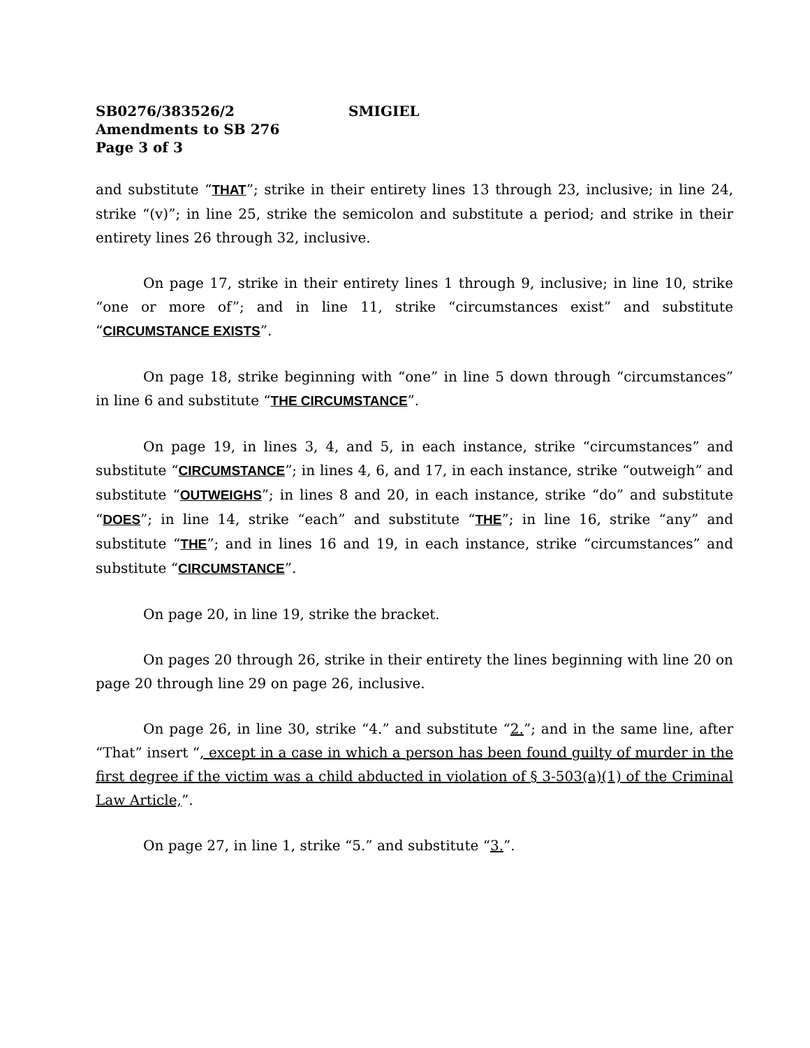SB0276/383526/2 SMIGIEL
Amendments to SB 276
Page 3 of 3
and substitute “THAT”; strike in their entirety lines 13 through 23, inclusive; in line 24, strike “(v)”; in line 25, strike the semicolon and substitute a period; and strike in their entirety lines 26 through 32, inclusive.
On page 17, strike in their entirety lines 1 through 9, inclusive; in line 10, strike “one or more of”; and in line 11, strike “circumstances exist” and substitute “CIRCUMSTANCE EXISTS”.
On page 18, strike beginning with “one” in line 5 down through “circumstances” in line 6 and substitute “THE CIRCUMSTANCE”.
On page 19, in lines 3, 4, and 5, in each instance, strike “circumstances” and substitute “CIRCUMSTANCE”; in lines 4, 6, and 17, in each instance, strike “outweigh” and substitute “OUTWEIGHS”; in lines 8 and 20, in each instance, strike “do” and substitute “DOES”; in line 14, strike “each” and substitute “THE”; in line 16, strike “any” and substitute “THE”; and in lines 16 and 19, in each instance, strike “circumstances” and substitute “CIRCUMSTANCE”.
On page 20, in line 19, strike the bracket.
On pages 20 through 26, strike in their entirety the lines beginning with line 20 on page 20 through line 29 on page 26, inclusive.
On page 26, in line 30, strike “4.” and substitute “2.”; and in the same line, after “That” insert “, except in a case in which a person has been found guilty of murder in the first degree if the victim was a child abducted in violation of § 3-503(a)(1) of the Criminal Law Article,”.
On page 27, in line 1, strike “5.” and substitute “3.”.